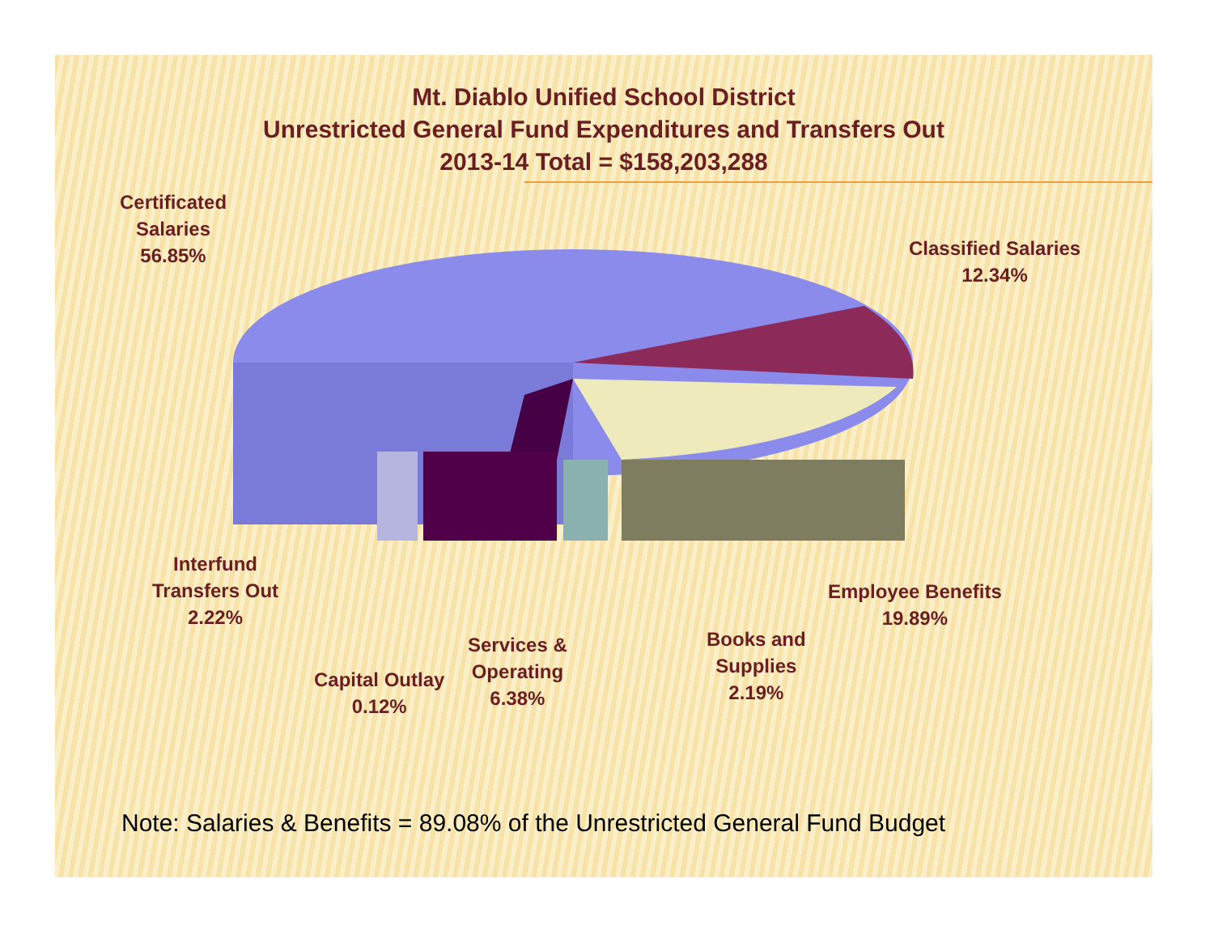Mt. Diablo Unified School District
Unrestricted General Fund Expenditures and Transfers Out
2013-14 Total = $158,203,288
Certificated
Salaries
56.85%
Classified Salaries
12.34%
Interfund
Transfers Out
2.22%
Employee Benefits
19.89%
Books and
Supplies
2.19%
Services &
Operating
6.38%
Capital Outlay
0.12%
Note: Salaries & Benefits = 89.08% of the Unrestricted General Fund Budget